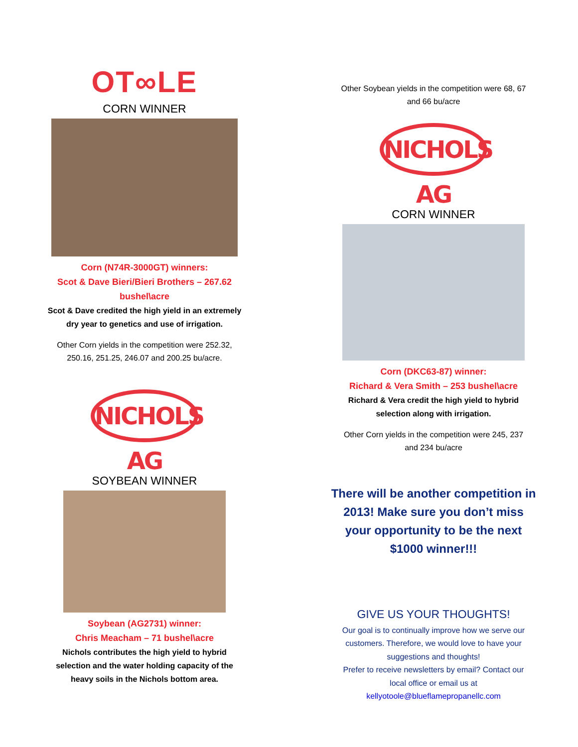OT∞LE
CORN WINNER
Corn (N74R-3000GT) winners:
Scot & Dave Bieri/Bieri Brothers – 267.62
bushel\acre
Scot & Dave credited the high yield in an extremely
dry year to genetics and use of irrigation.
Other Corn yields in the competition were 252.32,
250.16, 251.25, 246.07 and 200.25 bu/acre.
NICHOLS AG
SOYBEAN WINNER
Soybean (AG2731) winner:
Chris Meacham – 71 bushel\acre
Nichols contributes the high yield to hybrid
selection and the water holding capacity of the
heavy soils in the Nichols bottom area.
Other Soybean yields in the competition were 68, 67
and 66 bu/acre
NICHOLS AG
CORN WINNER
Corn (DKC63-87) winner:
Richard & Vera Smith – 253 bushel\acre
Richard & Vera credit the high yield to hybrid
selection along with irrigation.
Other Corn yields in the competition were 245, 237
and 234 bu/acre
There will be another competition in
2013! Make sure you don’t miss
your opportunity to be the next
$1000 winner!!!
GIVE US YOUR THOUGHTS!
Our goal is to continually improve how we serve our
customers. Therefore, we would love to have your
suggestions and thoughts!
Prefer to receive newsletters by email? Contact our
local office or email us at
kellyotoole@blueflamepropanellc.com